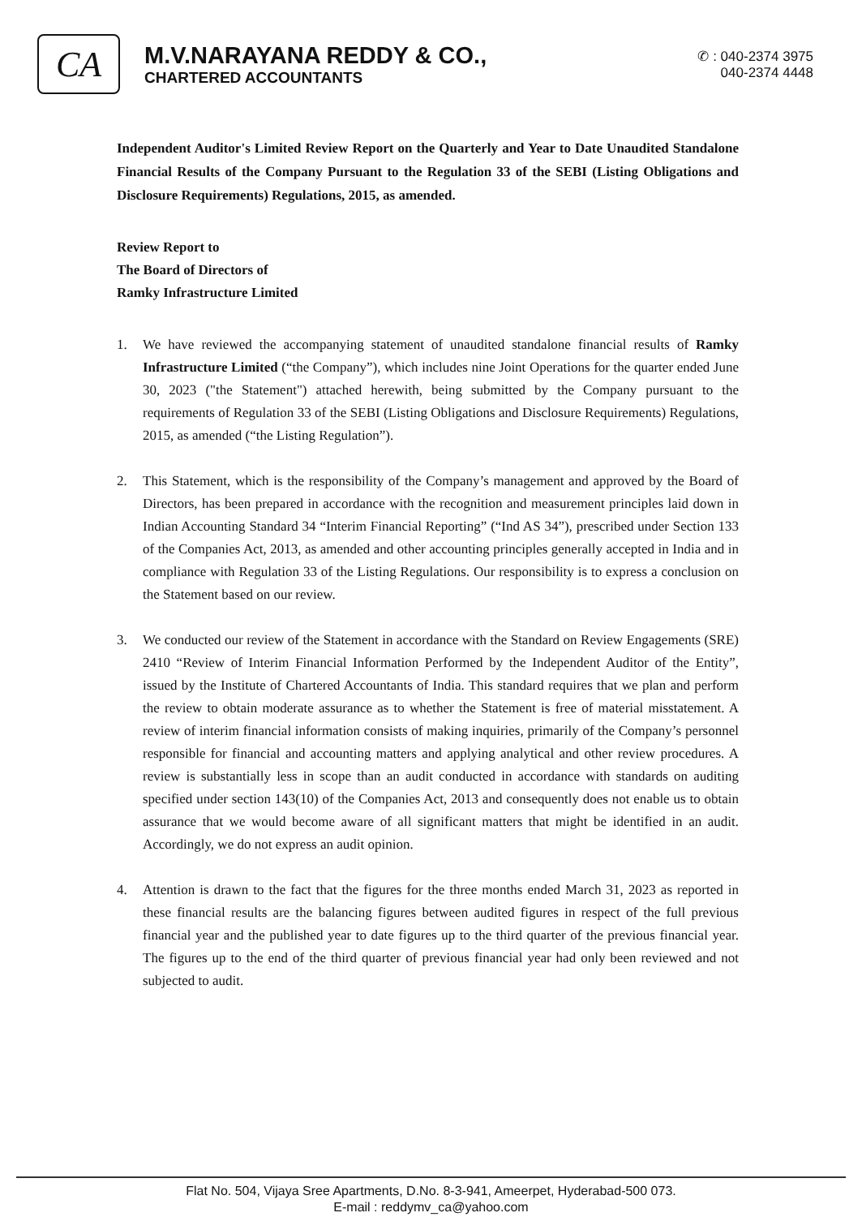CA
M.V.NARAYANA REDDY & CO.,
CHARTERED ACCOUNTANTS
✆ : 040-2374 3975
040-2374 4448
Independent Auditor's Limited Review Report on the Quarterly and Year to Date Unaudited Standalone Financial Results of the Company Pursuant to the Regulation 33 of the SEBI (Listing Obligations and Disclosure Requirements) Regulations, 2015, as amended.
Review Report to
The Board of Directors of
Ramky Infrastructure Limited
1. We have reviewed the accompanying statement of unaudited standalone financial results of Ramky Infrastructure Limited (“the Company”), which includes nine Joint Operations for the quarter ended June 30, 2023 ("the Statement") attached herewith, being submitted by the Company pursuant to the requirements of Regulation 33 of the SEBI (Listing Obligations and Disclosure Requirements) Regulations, 2015, as amended (“the Listing Regulation”).
2. This Statement, which is the responsibility of the Company’s management and approved by the Board of Directors, has been prepared in accordance with the recognition and measurement principles laid down in Indian Accounting Standard 34 “Interim Financial Reporting” (“Ind AS 34”), prescribed under Section 133 of the Companies Act, 2013, as amended and other accounting principles generally accepted in India and in compliance with Regulation 33 of the Listing Regulations. Our responsibility is to express a conclusion on the Statement based on our review.
3. We conducted our review of the Statement in accordance with the Standard on Review Engagements (SRE) 2410 “Review of Interim Financial Information Performed by the Independent Auditor of the Entity”, issued by the Institute of Chartered Accountants of India. This standard requires that we plan and perform the review to obtain moderate assurance as to whether the Statement is free of material misstatement. A review of interim financial information consists of making inquiries, primarily of the Company’s personnel responsible for financial and accounting matters and applying analytical and other review procedures. A review is substantially less in scope than an audit conducted in accordance with standards on auditing specified under section 143(10) of the Companies Act, 2013 and consequently does not enable us to obtain assurance that we would become aware of all significant matters that might be identified in an audit. Accordingly, we do not express an audit opinion.
4. Attention is drawn to the fact that the figures for the three months ended March 31, 2023 as reported in these financial results are the balancing figures between audited figures in respect of the full previous financial year and the published year to date figures up to the third quarter of the previous financial year. The figures up to the end of the third quarter of previous financial year had only been reviewed and not subjected to audit.
Flat No. 504, Vijaya Sree Apartments, D.No. 8-3-941, Ameerpet, Hyderabad-500 073.
E-mail : reddymv_ca@yahoo.com